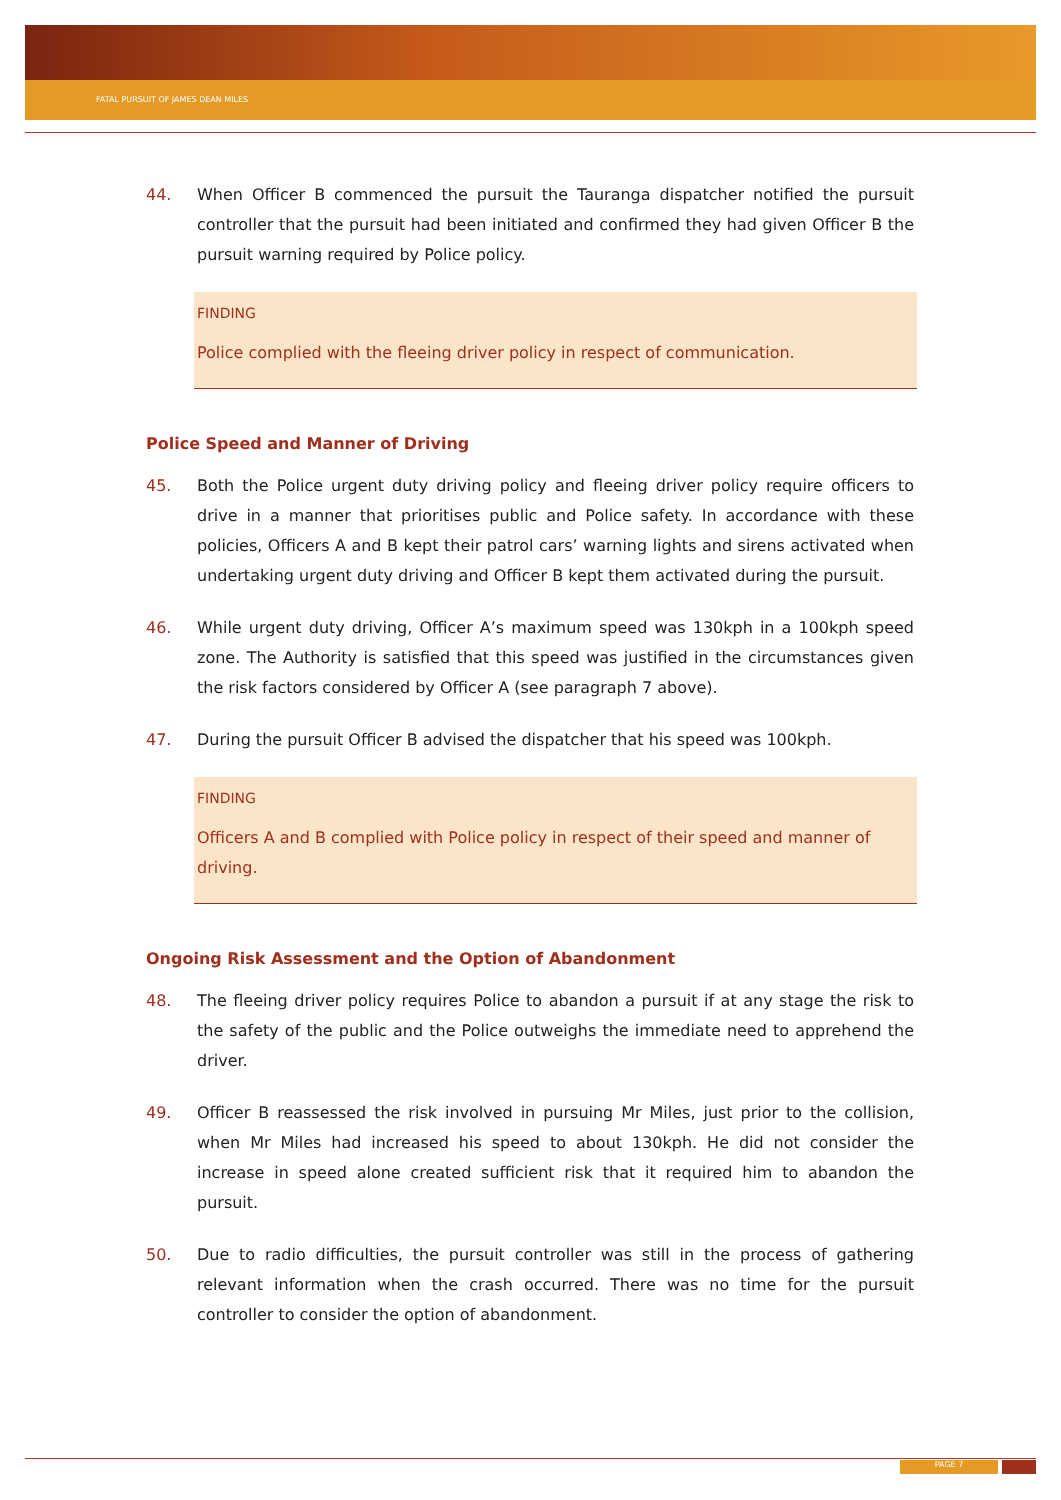FATAL PURSUIT OF JAMES DEAN MILES
44. When Officer B commenced the pursuit the Tauranga dispatcher notified the pursuit controller that the pursuit had been initiated and confirmed they had given Officer B the pursuit warning required by Police policy.
FINDING
Police complied with the fleeing driver policy in respect of communication.
Police Speed and Manner of Driving
45. Both the Police urgent duty driving policy and fleeing driver policy require officers to drive in a manner that prioritises public and Police safety. In accordance with these policies, Officers A and B kept their patrol cars’ warning lights and sirens activated when undertaking urgent duty driving and Officer B kept them activated during the pursuit.
46. While urgent duty driving, Officer A’s maximum speed was 130kph in a 100kph speed zone. The Authority is satisfied that this speed was justified in the circumstances given the risk factors considered by Officer A (see paragraph 7 above).
47. During the pursuit Officer B advised the dispatcher that his speed was 100kph.
FINDING
Officers A and B complied with Police policy in respect of their speed and manner of driving.
Ongoing Risk Assessment and the Option of Abandonment
48. The fleeing driver policy requires Police to abandon a pursuit if at any stage the risk to the safety of the public and the Police outweighs the immediate need to apprehend the driver.
49. Officer B reassessed the risk involved in pursuing Mr Miles, just prior to the collision, when Mr Miles had increased his speed to about 130kph. He did not consider the increase in speed alone created sufficient risk that it required him to abandon the pursuit.
50. Due to radio difficulties, the pursuit controller was still in the process of gathering relevant information when the crash occurred. There was no time for the pursuit controller to consider the option of abandonment.
PAGE 7